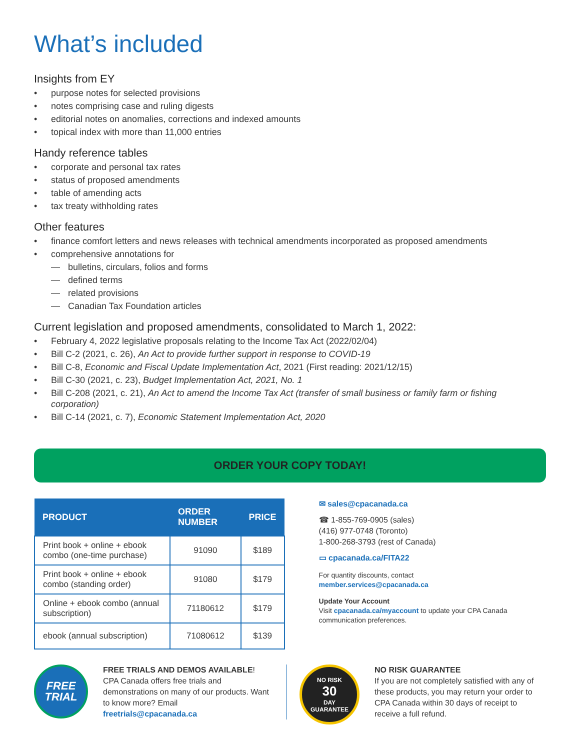What’s included
Insights from EY
• purpose notes for selected provisions
• notes comprising case and ruling digests
• editorial notes on anomalies, corrections and indexed amounts
• topical index with more than 11,000 entries
Handy reference tables
• corporate and personal tax rates
• status of proposed amendments
• table of amending acts
• tax treaty withholding rates
Other features
• finance comfort letters and news releases with technical amendments incorporated as proposed amendments
• comprehensive annotations for
— bulletins, circulars, folios and forms
— defined terms
— related provisions
— Canadian Tax Foundation articles
Current legislation and proposed amendments, consolidated to March 1, 2022:
• February 4, 2022 legislative proposals relating to the Income Tax Act (2022/02/04)
• Bill C-2 (2021, c. 26), An Act to provide further support in response to COVID-19
• Bill C-8, Economic and Fiscal Update Implementation Act, 2021 (First reading: 2021/12/15)
• Bill C-30 (2021, c. 23), Budget Implementation Act, 2021, No. 1
• Bill C-208 (2021, c. 21), An Act to amend the Income Tax Act (transfer of small business or family farm or fishing corporation)
• Bill C-14 (2021, c. 7), Economic Statement Implementation Act, 2020
ORDER YOUR COPY TODAY!
| PRODUCT | ORDER NUMBER | PRICE |
| --- | --- | --- |
| Print book + online + ebook combo (one-time purchase) | 91090 | $189 |
| Print book + online + ebook combo (standing order) | 91080 | $179 |
| Online + ebook combo (annual subscription) | 71180612 | $179 |
| ebook (annual subscription) | 71080612 | $139 |
✉ sales@cpacanada.ca
☎ 1-855-769-0905 (sales)
(416) 977-0748 (Toronto)
1-800-268-3793 (rest of Canada)
▭ cpacanada.ca/FITA22
For quantity discounts, contact
member.services@cpacanada.ca
Update Your Account
Visit cpacanada.ca/myaccount to update your CPA Canada communication preferences.
FREE
TRIAL
FREE TRIALS AND DEMOS AVAILABLE!
CPA Canada offers free trials and demonstrations on many of our products. Want to know more? Email freetrials@cpacanada.ca
NO RISK
30
DAY
GUARANTEE
NO RISK GUARANTEE
If you are not completely satisfied with any of these products, you may return your order to CPA Canada within 30 days of receipt to receive a full refund.